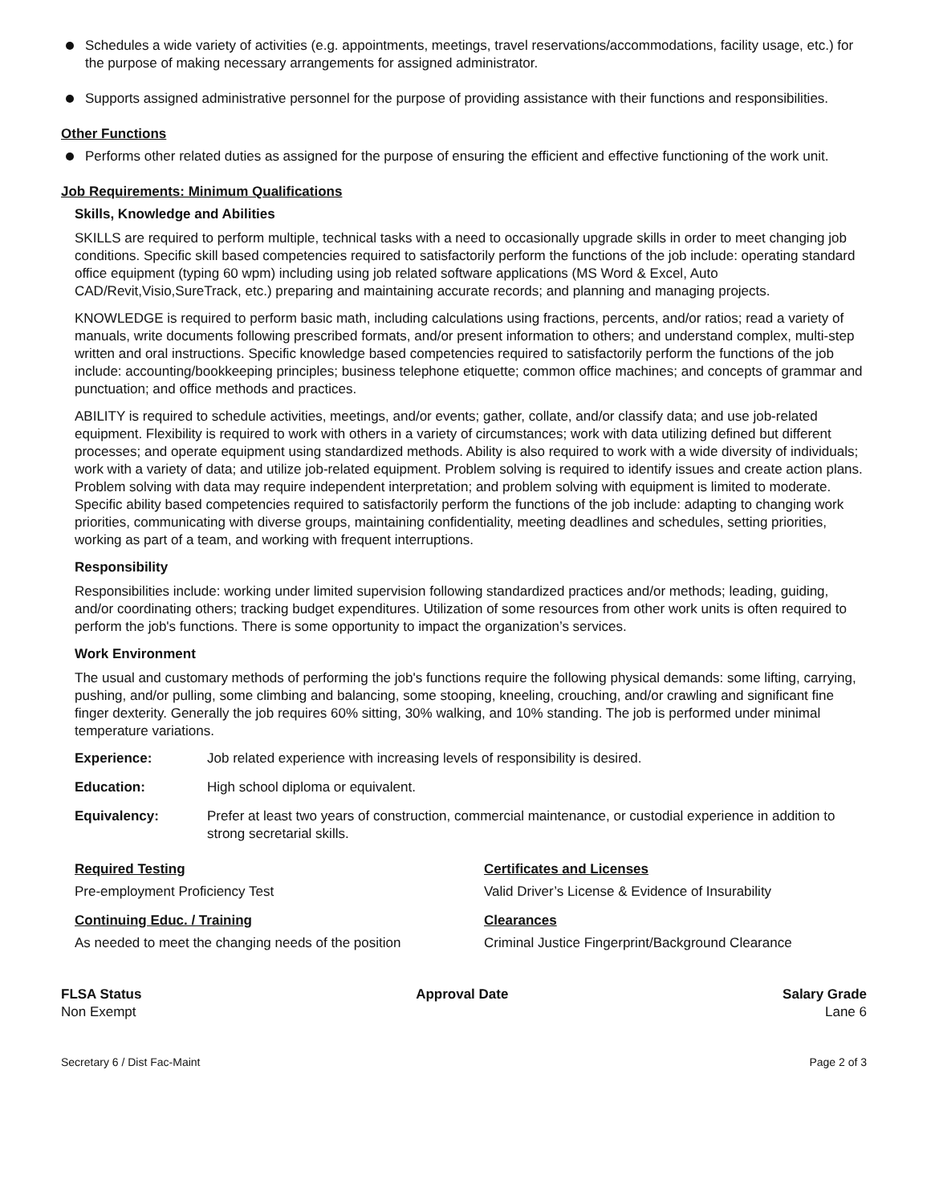Schedules a wide variety of activities (e.g. appointments, meetings, travel reservations/accommodations, facility usage, etc.) for the purpose of making necessary arrangements for assigned administrator.
Supports assigned administrative personnel for the purpose of providing assistance with their functions and responsibilities.
Other Functions
Performs other related duties as assigned for the purpose of ensuring the efficient and effective functioning of the work unit.
Job Requirements: Minimum Qualifications
Skills, Knowledge and Abilities
SKILLS are required to perform multiple, technical tasks with a need to occasionally upgrade skills in order to meet changing job conditions. Specific skill based competencies required to satisfactorily perform the functions of the job include: operating standard office equipment (typing 60 wpm) including using job related software applications (MS Word & Excel, Auto CAD/Revit,Visio,SureTrack, etc.) preparing and maintaining accurate records; and planning and managing projects.
KNOWLEDGE is required to perform basic math, including calculations using fractions, percents, and/or ratios; read a variety of manuals, write documents following prescribed formats, and/or present information to others; and understand complex, multi-step written and oral instructions. Specific knowledge based competencies required to satisfactorily perform the functions of the job include: accounting/bookkeeping principles; business telephone etiquette; common office machines; and concepts of grammar and punctuation; and office methods and practices.
ABILITY is required to schedule activities, meetings, and/or events; gather, collate, and/or classify data; and use job-related equipment. Flexibility is required to work with others in a variety of circumstances; work with data utilizing defined but different processes; and operate equipment using standardized methods. Ability is also required to work with a wide diversity of individuals; work with a variety of data; and utilize job-related equipment. Problem solving is required to identify issues and create action plans. Problem solving with data may require independent interpretation; and problem solving with equipment is limited to moderate. Specific ability based competencies required to satisfactorily perform the functions of the job include: adapting to changing work priorities, communicating with diverse groups, maintaining confidentiality, meeting deadlines and schedules, setting priorities, working as part of a team, and working with frequent interruptions.
Responsibility
Responsibilities include: working under limited supervision following standardized practices and/or methods; leading, guiding, and/or coordinating others; tracking budget expenditures. Utilization of some resources from other work units is often required to perform the job's functions. There is some opportunity to impact the organization’s services.
Work Environment
The usual and customary methods of performing the job's functions require the following physical demands: some lifting, carrying, pushing, and/or pulling, some climbing and balancing, some stooping, kneeling, crouching, and/or crawling and significant fine finger dexterity. Generally the job requires 60% sitting, 30% walking, and 10% standing. The job is performed under minimal temperature variations.
Experience: Job related experience with increasing levels of responsibility is desired.
Education: High school diploma or equivalent.
Equivalency: Prefer at least two years of construction, commercial maintenance, or custodial experience in addition to strong secretarial skills.
Required Testing Certificates and Licenses Pre-employment Proficiency Test Valid Driver’s License & Evidence of Insurability Continuing Educ. / Training Clearances As needed to meet the changing needs of the position Criminal Justice Fingerprint/Background Clearance
FLSA Status
Non Exempt
Approval Date Salary Grade
Lane 6
Secretary 6 / Dist Fac-Maint Page 2 of 3